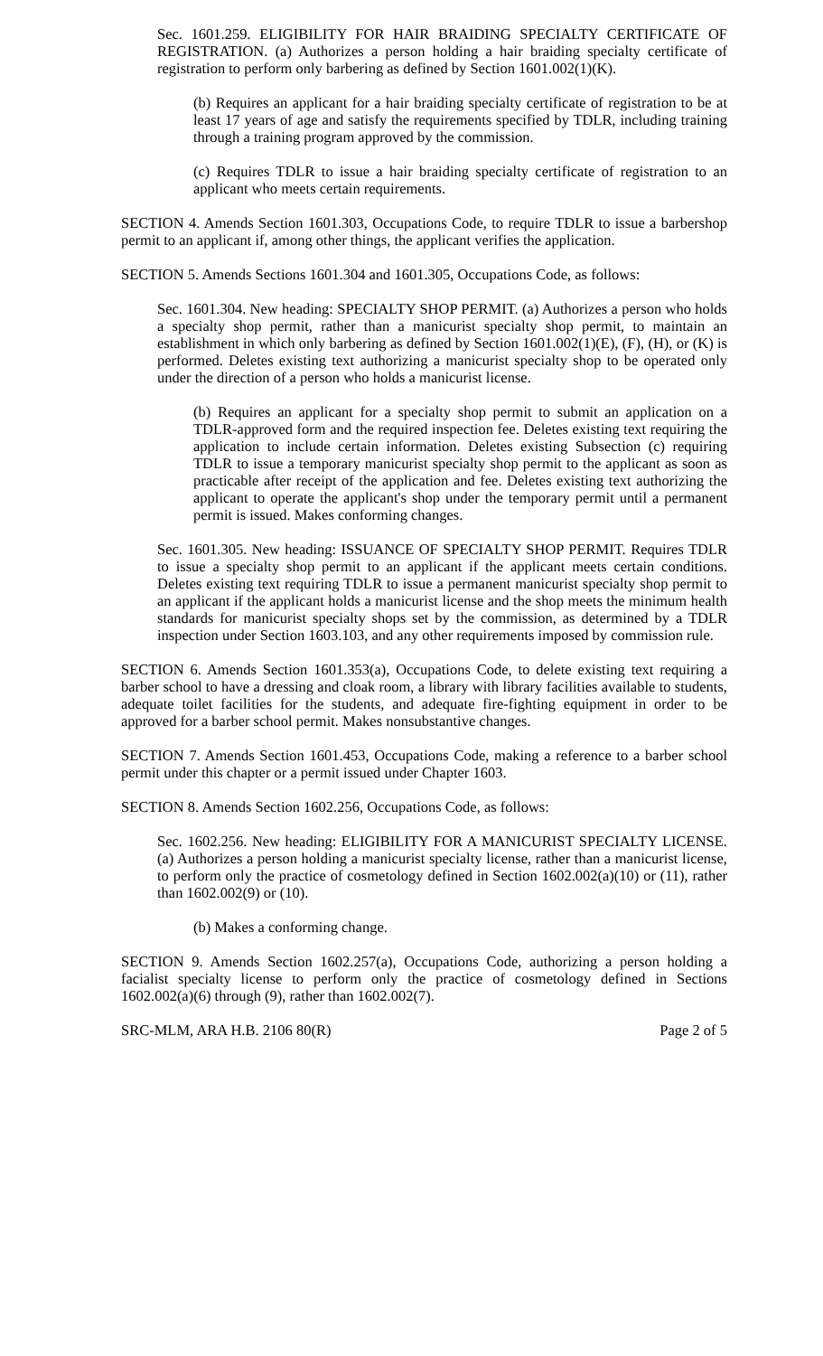Sec. 1601.259. ELIGIBILITY FOR HAIR BRAIDING SPECIALTY CERTIFICATE OF REGISTRATION. (a) Authorizes a person holding a hair braiding specialty certificate of registration to perform only barbering as defined by Section 1601.002(1)(K).
(b) Requires an applicant for a hair braiding specialty certificate of registration to be at least 17 years of age and satisfy the requirements specified by TDLR, including training through a training program approved by the commission.
(c) Requires TDLR to issue a hair braiding specialty certificate of registration to an applicant who meets certain requirements.
SECTION 4. Amends Section 1601.303, Occupations Code, to require TDLR to issue a barbershop permit to an applicant if, among other things, the applicant verifies the application.
SECTION 5. Amends Sections 1601.304 and 1601.305, Occupations Code, as follows:
Sec. 1601.304. New heading: SPECIALTY SHOP PERMIT. (a) Authorizes a person who holds a specialty shop permit, rather than a manicurist specialty shop permit, to maintain an establishment in which only barbering as defined by Section 1601.002(1)(E), (F), (H), or (K) is performed. Deletes existing text authorizing a manicurist specialty shop to be operated only under the direction of a person who holds a manicurist license.
(b) Requires an applicant for a specialty shop permit to submit an application on a TDLR-approved form and the required inspection fee. Deletes existing text requiring the application to include certain information. Deletes existing Subsection (c) requiring TDLR to issue a temporary manicurist specialty shop permit to the applicant as soon as practicable after receipt of the application and fee. Deletes existing text authorizing the applicant to operate the applicant's shop under the temporary permit until a permanent permit is issued. Makes conforming changes.
Sec. 1601.305. New heading: ISSUANCE OF SPECIALTY SHOP PERMIT. Requires TDLR to issue a specialty shop permit to an applicant if the applicant meets certain conditions. Deletes existing text requiring TDLR to issue a permanent manicurist specialty shop permit to an applicant if the applicant holds a manicurist license and the shop meets the minimum health standards for manicurist specialty shops set by the commission, as determined by a TDLR inspection under Section 1603.103, and any other requirements imposed by commission rule.
SECTION 6. Amends Section 1601.353(a), Occupations Code, to delete existing text requiring a barber school to have a dressing and cloak room, a library with library facilities available to students, adequate toilet facilities for the students, and adequate fire-fighting equipment in order to be approved for a barber school permit. Makes nonsubstantive changes.
SECTION 7. Amends Section 1601.453, Occupations Code, making a reference to a barber school permit under this chapter or a permit issued under Chapter 1603.
SECTION 8. Amends Section 1602.256, Occupations Code, as follows:
Sec. 1602.256. New heading: ELIGIBILITY FOR A MANICURIST SPECIALTY LICENSE. (a) Authorizes a person holding a manicurist specialty license, rather than a manicurist license, to perform only the practice of cosmetology defined in Section 1602.002(a)(10) or (11), rather than 1602.002(9) or (10).
(b) Makes a conforming change.
SECTION 9. Amends Section 1602.257(a), Occupations Code, authorizing a person holding a facialist specialty license to perform only the practice of cosmetology defined in Sections 1602.002(a)(6) through (9), rather than 1602.002(7).
SRC-MLM, ARA H.B. 2106 80(R) Page 2 of 5